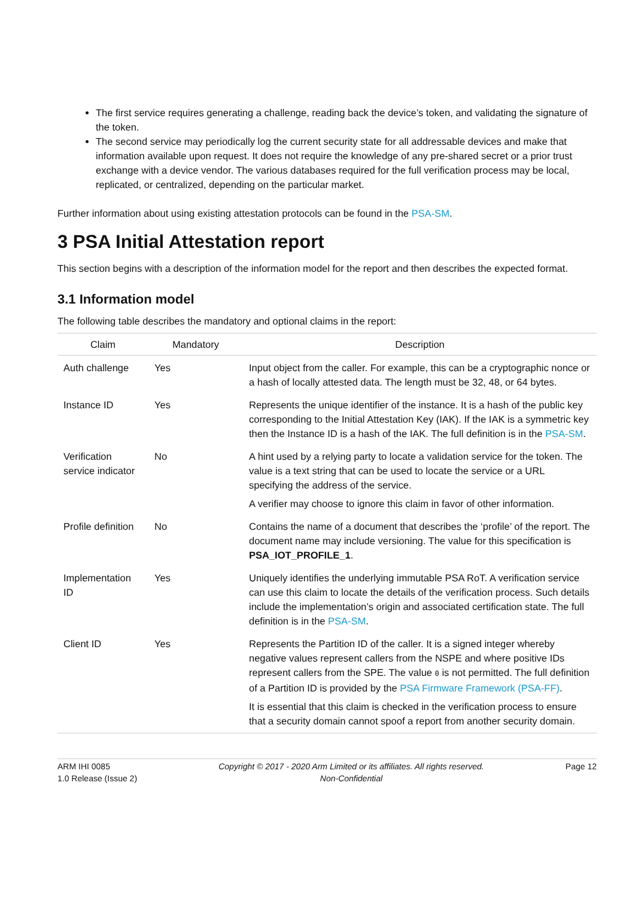The first service requires generating a challenge, reading back the device’s token, and validating the signature of the token.
The second service may periodically log the current security state for all addressable devices and make that information available upon request. It does not require the knowledge of any pre-shared secret or a prior trust exchange with a device vendor. The various databases required for the full verification process may be local, replicated, or centralized, depending on the particular market.
Further information about using existing attestation protocols can be found in the PSA-SM.
3 PSA Initial Attestation report
This section begins with a description of the information model for the report and then describes the expected format.
3.1 Information model
The following table describes the mandatory and optional claims in the report:
| Claim | Mandatory | Description |
| --- | --- | --- |
| Auth challenge | Yes | Input object from the caller. For example, this can be a cryptographic nonce or a hash of locally attested data. The length must be 32, 48, or 64 bytes. |
| Instance ID | Yes | Represents the unique identifier of the instance. It is a hash of the public key corresponding to the Initial Attestation Key (IAK). If the IAK is a symmetric key then the Instance ID is a hash of the IAK. The full definition is in the PSA-SM . |
| Verification service indicator | No | A hint used by a relying party to locate a validation service for the token. The value is a text string that can be used to locate the service or a URL specifying the address of the service. A verifier may choose to ignore this claim in favor of other information. |
| Profile definition | No | Contains the name of a document that describes the ‘profile’ of the report. The document name may include versioning. The value for this specification is PSA_IOT_PROFILE_1 . |
| Implementation ID | Yes | Uniquely identifies the underlying immutable PSA RoT. A verification service can use this claim to locate the details of the verification process. Such details include the implementation’s origin and associated certification state. The full definition is in the PSA-SM . |
| Client ID | Yes | Represents the Partition ID of the caller. It is a signed integer whereby negative values represent callers from the NSPE and where positive IDs represent callers from the SPE. The value 0 is not permitted. The full definition of a Partition ID is provided by the PSA Firmware Framework (PSA-FF) . It is essential that this claim is checked in the verification process to ensure that a security domain cannot spoof a report from another security domain. |
ARM IHI 0085
1.0 Release (Issue 2)
Copyright © 2017 - 2020 Arm Limited or its affiliates. All rights reserved.
Non-Confidential
Page 12